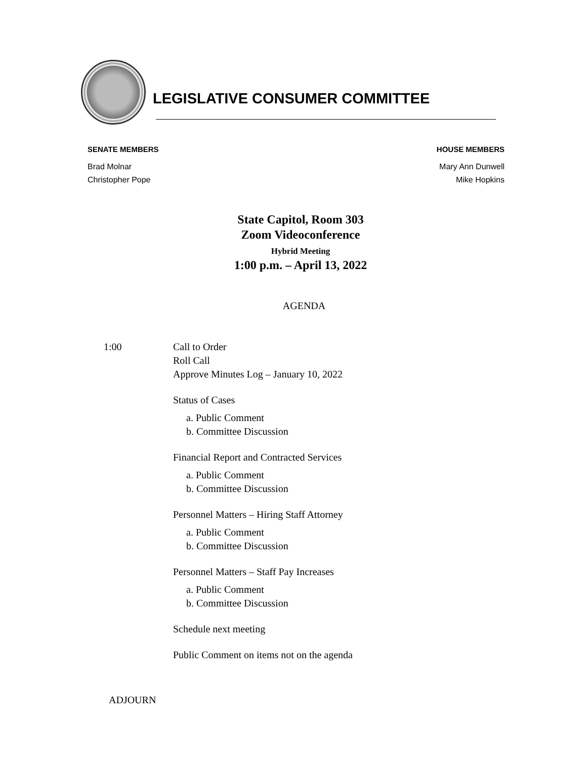LEGISLATIVE CONSUMER COMMITTEE
SENATE MEMBERS
Brad Molnar
Christopher Pope
HOUSE MEMBERS
Mary Ann Dunwell
Mike Hopkins
State Capitol, Room 303
Zoom Videoconference
Hybrid Meeting
1:00 p.m. – April 13, 2022
AGENDA
1:00 Call to Order
Roll Call
Approve Minutes Log – January 10, 2022
Status of Cases
a. Public Comment
b. Committee Discussion
Financial Report and Contracted Services
a. Public Comment
b. Committee Discussion
Personnel Matters – Hiring Staff Attorney
a. Public Comment
b. Committee Discussion
Personnel Matters – Staff Pay Increases
a. Public Comment
b. Committee Discussion
Schedule next meeting
Public Comment on items not on the agenda
ADJOURN